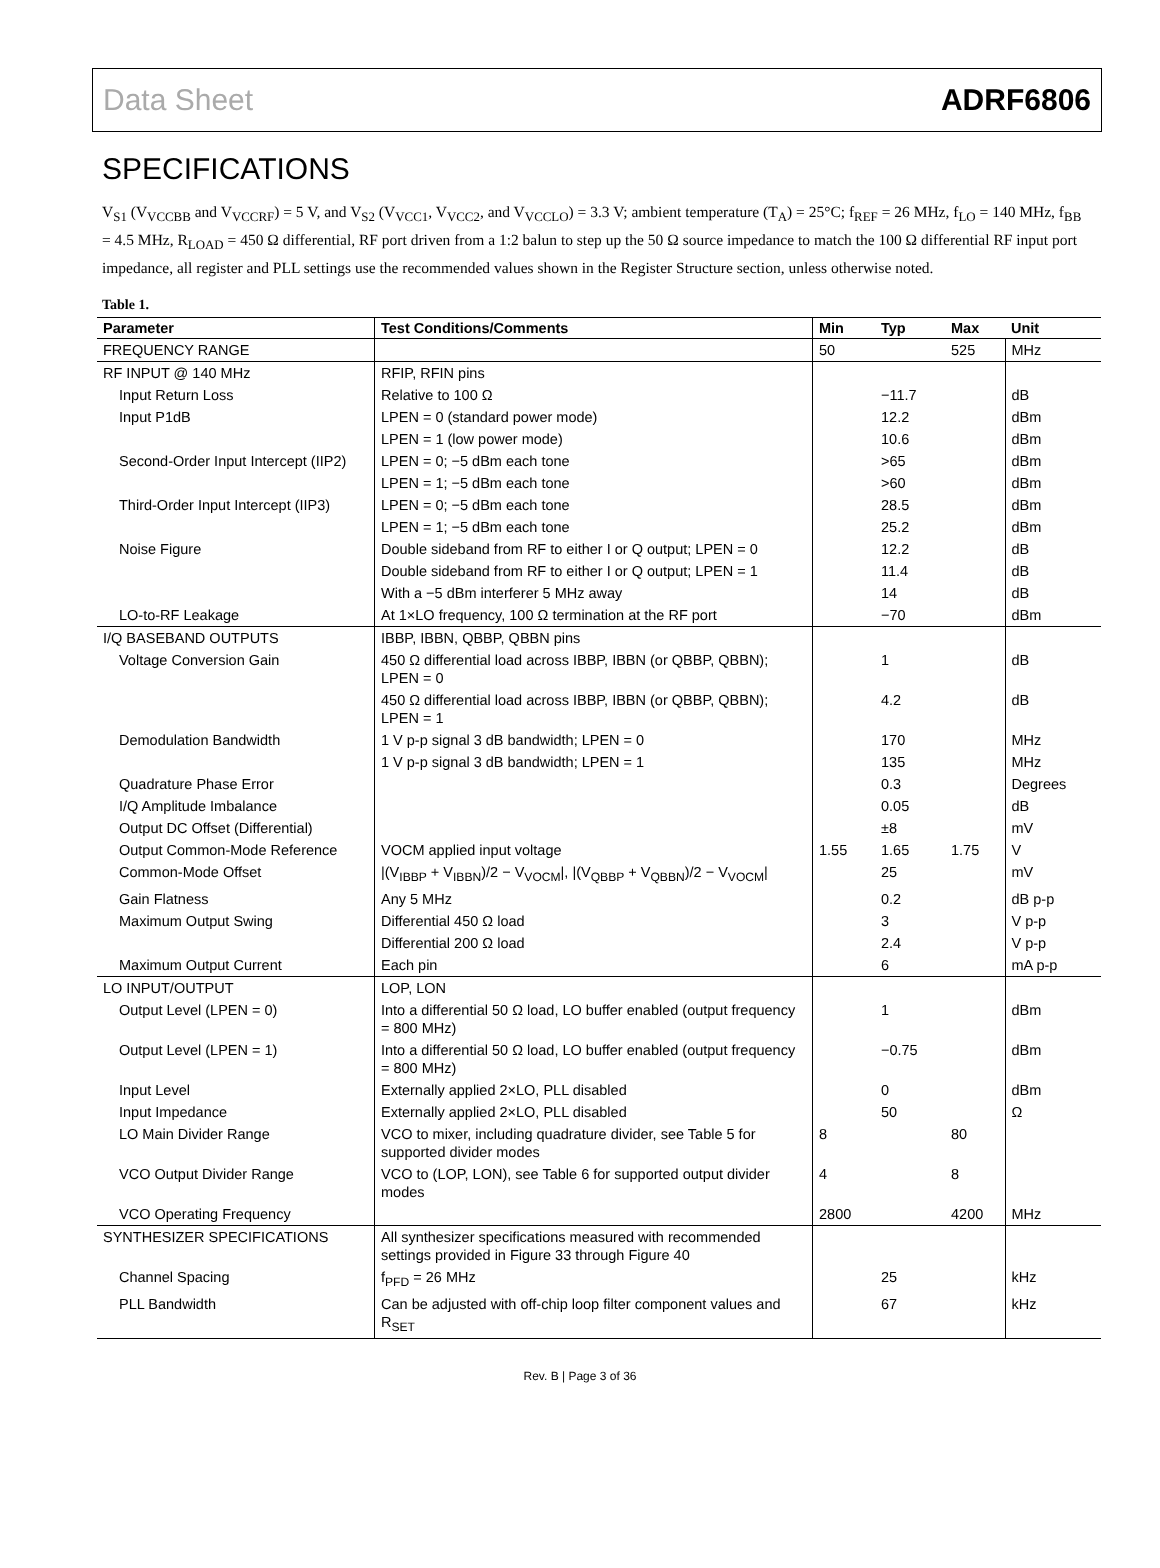Data Sheet ADRF6806
SPECIFICATIONS
V<sub>S1</sub> (V<sub>VCCBB</sub> and V<sub>VCCRF</sub>) = 5 V, and V<sub>S2</sub> (V<sub>VCC1</sub>, V<sub>VCC2</sub>, and V<sub>VCCLO</sub>) = 3.3 V; ambient temperature (T<sub>A</sub>) = 25°C; f<sub>REF</sub> = 26 MHz, f<sub>LO</sub> = 140 MHz, f<sub>BB</sub> = 4.5 MHz, R<sub>LOAD</sub> = 450 Ω differential, RF port driven from a 1:2 balun to step up the 50 Ω source impedance to match the 100 Ω differential RF input port impedance, all register and PLL settings use the recommended values shown in the Register Structure section, unless otherwise noted.
Table 1.
| Parameter | Test Conditions/Comments | Min | Typ | Max | Unit |
| --- | --- | --- | --- | --- | --- |
| FREQUENCY RANGE | | 50 | | 525 | MHz |
| RF INPUT @ 140 MHz | RFIP, RFIN pins | | | | |
| Input Return Loss | Relative to 100 Ω | | −11.7 | | dB |
| Input P1dB | LPEN = 0 (standard power mode) | | 12.2 | | dBm |
| | LPEN = 1 (low power mode) | | 10.6 | | dBm |
| Second-Order Input Intercept (IIP2) | LPEN = 0; −5 dBm each tone | | >65 | | dBm |
| | LPEN = 1; −5 dBm each tone | | >60 | | dBm |
| Third-Order Input Intercept (IIP3) | LPEN = 0; −5 dBm each tone | | 28.5 | | dBm |
| | LPEN = 1; −5 dBm each tone | | 25.2 | | dBm |
| Noise Figure | Double sideband from RF to either I or Q output; LPEN = 0 | | 12.2 | | dB |
| | Double sideband from RF to either I or Q output; LPEN = 1 | | 11.4 | | dB |
| | With a −5 dBm interferer 5 MHz away | | 14 | | dB |
| LO-to-RF Leakage | At 1×LO frequency, 100 Ω termination at the RF port | | −70 | | dBm |
| I/Q BASEBAND OUTPUTS | IBBP, IBBN, QBBP, QBBN pins | | | | |
| Voltage Conversion Gain | 450 Ω differential load across IBBP, IBBN (or QBBP, QBBN); LPEN = 0 | | 1 | | dB |
| | 450 Ω differential load across IBBP, IBBN (or QBBP, QBBN); LPEN = 1 | | 4.2 | | dB |
| Demodulation Bandwidth | 1 V p-p signal 3 dB bandwidth; LPEN = 0 | | 170 | | MHz |
| | 1 V p-p signal 3 dB bandwidth; LPEN = 1 | | 135 | | MHz |
| Quadrature Phase Error | | | 0.3 | | Degrees |
| I/Q Amplitude Imbalance | | | 0.05 | | dB |
| Output DC Offset (Differential) | | | ±8 | | mV |
| Output Common-Mode Reference | VOCM applied input voltage | 1.55 | 1.65 | 1.75 | V |
| Common-Mode Offset | /(V<sub>IBBP</sub> + V<sub>IBBN</sub>)/2 − V<sub>VOCM</sub>/, /(V<sub>QBBP</sub> + V<sub>QBBN</sub>)/2 − V<sub>VOCM</sub>/ | | 25 | | mV |
| Gain Flatness | Any 5 MHz | | 0.2 | | dB p-p |
| Maximum Output Swing | Differential 450 Ω load | | 3 | | V p-p |
| | Differential 200 Ω load | | 2.4 | | V p-p |
| Maximum Output Current | Each pin | | 6 | | mA p-p |
| LO INPUT/OUTPUT | LOP, LON | | | | |
| Output Level (LPEN = 0) | Into a differential 50 Ω load, LO buffer enabled (output frequency = 800 MHz) | | 1 | | dBm |
| Output Level (LPEN = 1) | Into a differential 50 Ω load, LO buffer enabled (output frequency = 800 MHz) | | −0.75 | | dBm |
| Input Level | Externally applied 2×LO, PLL disabled | | 0 | | dBm |
| Input Impedance | Externally applied 2×LO, PLL disabled | | 50 | | Ω |
| LO Main Divider Range | VCO to mixer, including quadrature divider, see Table 5 for supported divider modes | 8 | | 80 | |
| VCO Output Divider Range | VCO to (LOP, LON), see Table 6 for supported output divider modes | 4 | | 8 | |
| VCO Operating Frequency | | 2800 | | 4200 | MHz |
| SYNTHESIZER SPECIFICATIONS | All synthesizer specifications measured with recommended settings provided in Figure 33 through Figure 40 | | | | |
| Channel Spacing | f<sub>PFD</sub> = 26 MHz | | 25 | | kHz |
| PLL Bandwidth | Can be adjusted with off-chip loop filter component values and R<sub>SET</sub> | | 67 | | kHz |
Rev. B | Page 3 of 36